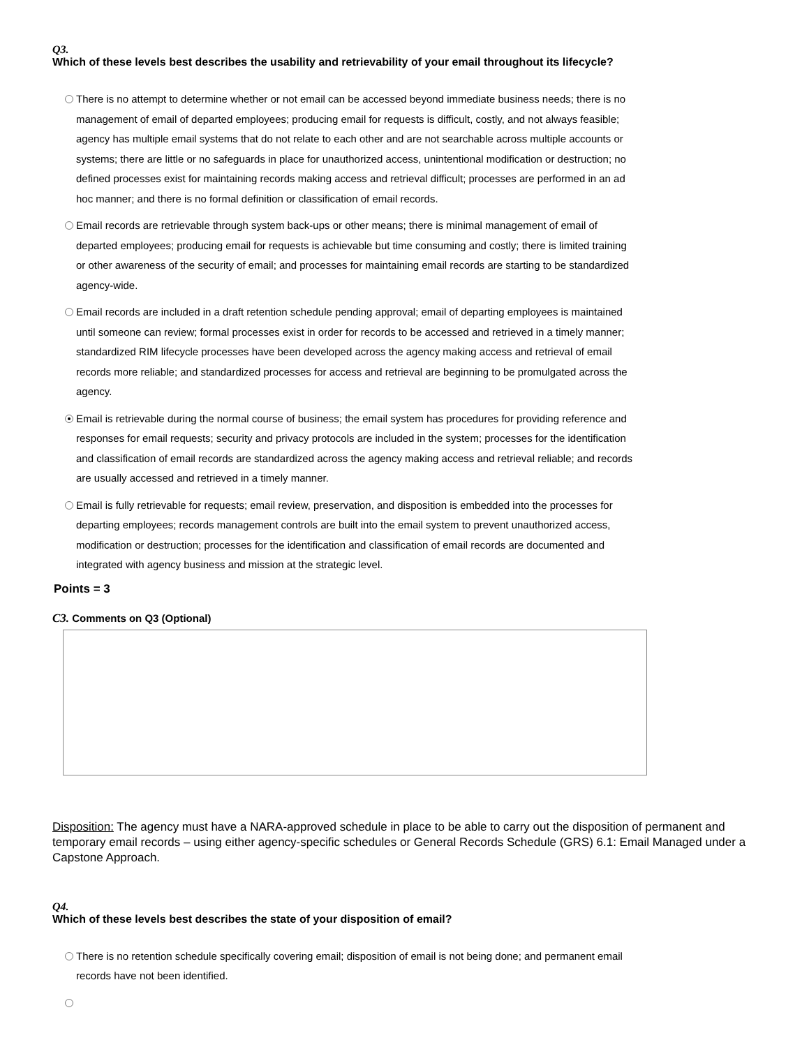Q3.
Which of these levels best describes the usability and retrievability of your email throughout its lifecycle?
There is no attempt to determine whether or not email can be accessed beyond immediate business needs; there is no management of email of departed employees; producing email for requests is difficult, costly, and not always feasible; agency has multiple email systems that do not relate to each other and are not searchable across multiple accounts or systems; there are little or no safeguards in place for unauthorized access, unintentional modification or destruction; no defined processes exist for maintaining records making access and retrieval difficult; processes are performed in an ad hoc manner; and there is no formal definition or classification of email records.
Email records are retrievable through system back-ups or other means; there is minimal management of email of departed employees; producing email for requests is achievable but time consuming and costly; there is limited training or other awareness of the security of email; and processes for maintaining email records are starting to be standardized agency-wide.
Email records are included in a draft retention schedule pending approval; email of departing employees is maintained until someone can review; formal processes exist in order for records to be accessed and retrieved in a timely manner; standardized RIM lifecycle processes have been developed across the agency making access and retrieval of email records more reliable; and standardized processes for access and retrieval are beginning to be promulgated across the agency.
Email is retrievable during the normal course of business; the email system has procedures for providing reference and responses for email requests; security and privacy protocols are included in the system; processes for the identification and classification of email records are standardized across the agency making access and retrieval reliable; and records are usually accessed and retrieved in a timely manner.
Email is fully retrievable for requests; email review, preservation, and disposition is embedded into the processes for departing employees; records management controls are built into the email system to prevent unauthorized access, modification or destruction; processes for the identification and classification of email records are documented and integrated with agency business and mission at the strategic level.
Points = 3
C3. Comments on Q3 (Optional)
Disposition: The agency must have a NARA-approved schedule in place to be able to carry out the disposition of permanent and temporary email records – using either agency-specific schedules or General Records Schedule (GRS) 6.1: Email Managed under a Capstone Approach.
Q4.
Which of these levels best describes the state of your disposition of email?
There is no retention schedule specifically covering email; disposition of email is not being done; and permanent email records have not been identified.